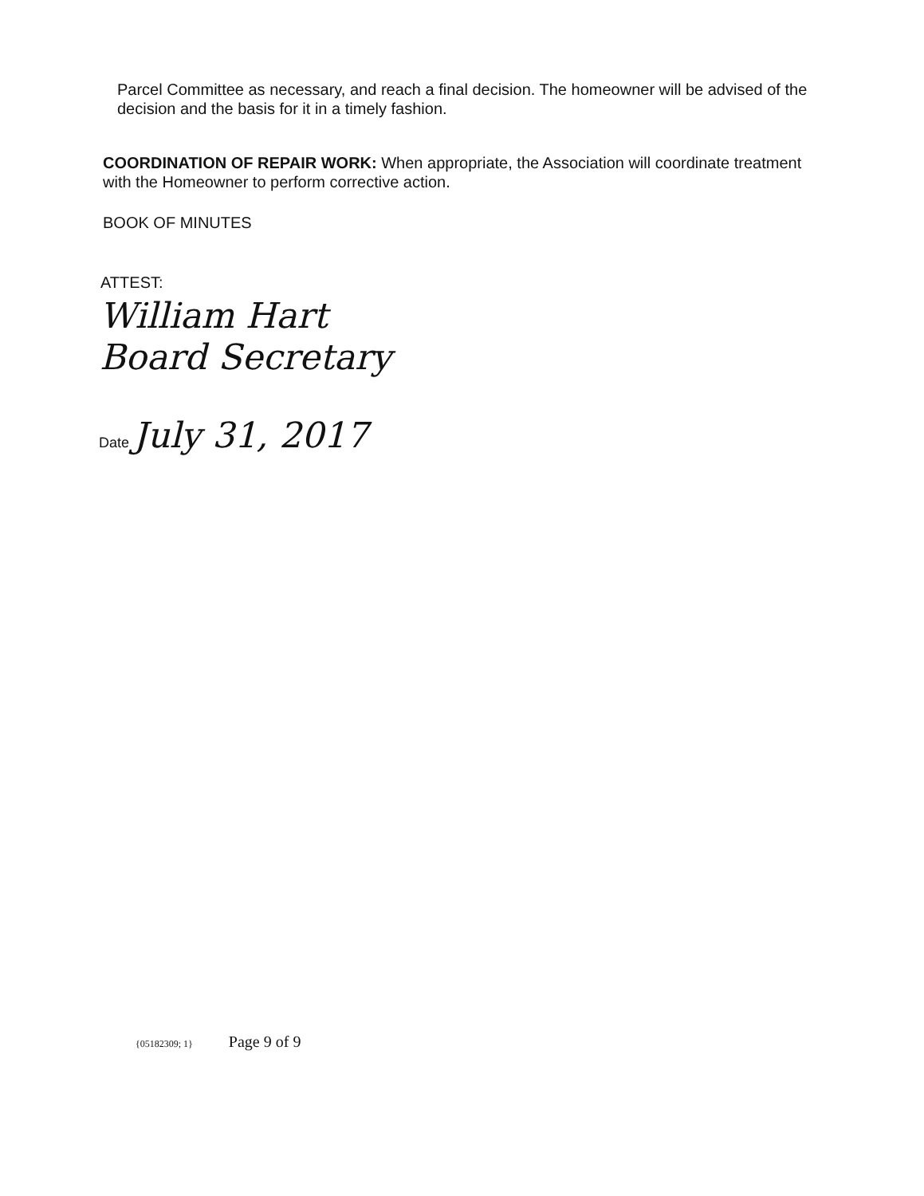Parcel Committee as necessary, and reach a final decision. The homeowner will be advised of the decision and the basis for it in a timely fashion.
COORDINATION OF REPAIR WORK: When appropriate, the Association will coordinate treatment with the Homeowner to perform corrective action.
BOOK OF MINUTES
ATTEST:
William Hart
Board Secretary
Date July 31, 2017
{05182309; 1} Page 9 of 9